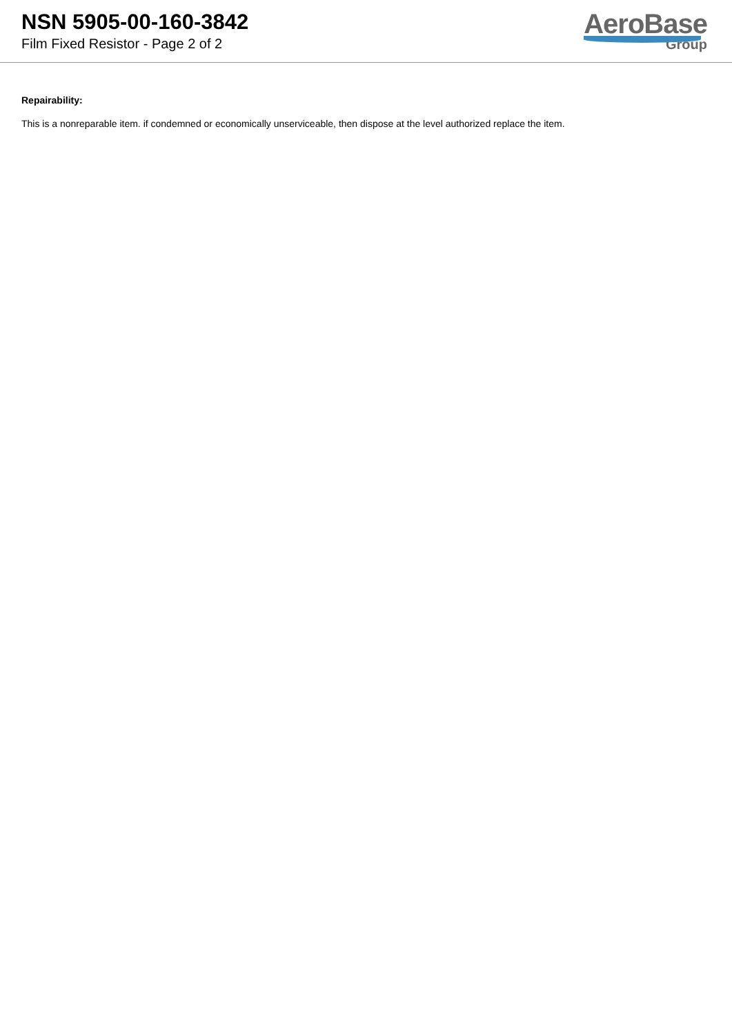NSN 5905-00-160-3842
Film Fixed Resistor - Page 2 of 2
AeroBase
Group
Repairability:
This is a nonreparable item. if condemned or economically unserviceable, then dispose at the level authorized replace the item.